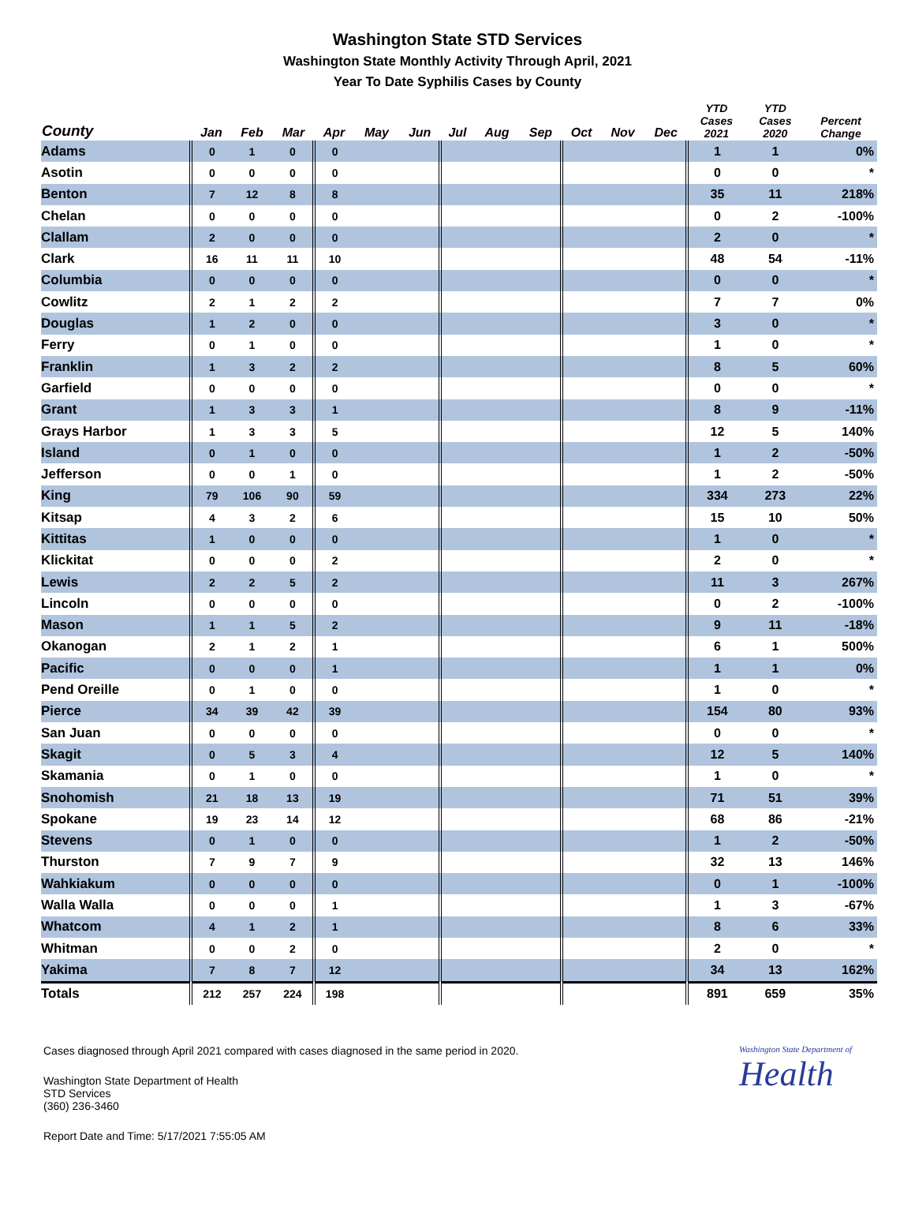Washington State STD Services
Washington State Monthly Activity Through April, 2021
Year To Date Syphilis Cases by County
| County | Jan | Feb | Mar | Apr | May | Jun | Jul | Aug | Sep | Oct | Nov | Dec | YTD Cases 2021 | YTD Cases 2020 | Percent Change |
| --- | --- | --- | --- | --- | --- | --- | --- | --- | --- | --- | --- | --- | --- | --- | --- |
| Adams | 0 | 1 | 0 | 0 | | | | | | | | | 1 | 1 | 0% |
| Asotin | 0 | 0 | 0 | 0 | | | | | | | | | 0 | 0 | * |
| Benton | 7 | 12 | 8 | 8 | | | | | | | | | 35 | 11 | 218% |
| Chelan | 0 | 0 | 0 | 0 | | | | | | | | | 0 | 2 | -100% |
| Clallam | 2 | 0 | 0 | 0 | | | | | | | | | 2 | 0 | * |
| Clark | 16 | 11 | 11 | 10 | | | | | | | | | 48 | 54 | -11% |
| Columbia | 0 | 0 | 0 | 0 | | | | | | | | | 0 | 0 | * |
| Cowlitz | 2 | 1 | 2 | 2 | | | | | | | | | 7 | 7 | 0% |
| Douglas | 1 | 2 | 0 | 0 | | | | | | | | | 3 | 0 | * |
| Ferry | 0 | 1 | 0 | 0 | | | | | | | | | 1 | 0 | * |
| Franklin | 1 | 3 | 2 | 2 | | | | | | | | | 8 | 5 | 60% |
| Garfield | 0 | 0 | 0 | 0 | | | | | | | | | 0 | 0 | * |
| Grant | 1 | 3 | 3 | 1 | | | | | | | | | 8 | 9 | -11% |
| Grays Harbor | 1 | 3 | 3 | 5 | | | | | | | | | 12 | 5 | 140% |
| Island | 0 | 1 | 0 | 0 | | | | | | | | | 1 | 2 | -50% |
| Jefferson | 0 | 0 | 1 | 0 | | | | | | | | | 1 | 2 | -50% |
| King | 79 | 106 | 90 | 59 | | | | | | | | | 334 | 273 | 22% |
| Kitsap | 4 | 3 | 2 | 6 | | | | | | | | | 15 | 10 | 50% |
| Kittitas | 1 | 0 | 0 | 0 | | | | | | | | | 1 | 0 | * |
| Klickitat | 0 | 0 | 0 | 2 | | | | | | | | | 2 | 0 | * |
| Lewis | 2 | 2 | 5 | 2 | | | | | | | | | 11 | 3 | 267% |
| Lincoln | 0 | 0 | 0 | 0 | | | | | | | | | 0 | 2 | -100% |
| Mason | 1 | 1 | 5 | 2 | | | | | | | | | 9 | 11 | -18% |
| Okanogan | 2 | 1 | 2 | 1 | | | | | | | | | 6 | 1 | 500% |
| Pacific | 0 | 0 | 0 | 1 | | | | | | | | | 1 | 1 | 0% |
| Pend Oreille | 0 | 1 | 0 | 0 | | | | | | | | | 1 | 0 | * |
| Pierce | 34 | 39 | 42 | 39 | | | | | | | | | 154 | 80 | 93% |
| San Juan | 0 | 0 | 0 | 0 | | | | | | | | | 0 | 0 | * |
| Skagit | 0 | 5 | 3 | 4 | | | | | | | | | 12 | 5 | 140% |
| Skamania | 0 | 1 | 0 | 0 | | | | | | | | | 1 | 0 | * |
| Snohomish | 21 | 18 | 13 | 19 | | | | | | | | | 71 | 51 | 39% |
| Spokane | 19 | 23 | 14 | 12 | | | | | | | | | 68 | 86 | -21% |
| Stevens | 0 | 1 | 0 | 0 | | | | | | | | | 1 | 2 | -50% |
| Thurston | 7 | 9 | 7 | 9 | | | | | | | | | 32 | 13 | 146% |
| Wahkiakum | 0 | 0 | 0 | 0 | | | | | | | | | 0 | 1 | -100% |
| Walla Walla | 0 | 0 | 0 | 1 | | | | | | | | | 1 | 3 | -67% |
| Whatcom | 4 | 1 | 2 | 1 | | | | | | | | | 8 | 6 | 33% |
| Whitman | 0 | 0 | 2 | 0 | | | | | | | | | 2 | 0 | * |
| Yakima | 7 | 8 | 7 | 12 | | | | | | | | | 34 | 13 | 162% |
| Totals | 212 | 257 | 224 | 198 | | | | | | | | | 891 | 659 | 35% |
Washington State Department of
Health
Cases diagnosed through April 2021 compared with cases diagnosed in the same period in 2020.
Washington State Department of Health
STD Services
(360) 236-3460
Report Date and Time: 5/17/2021 7:55:05 AM